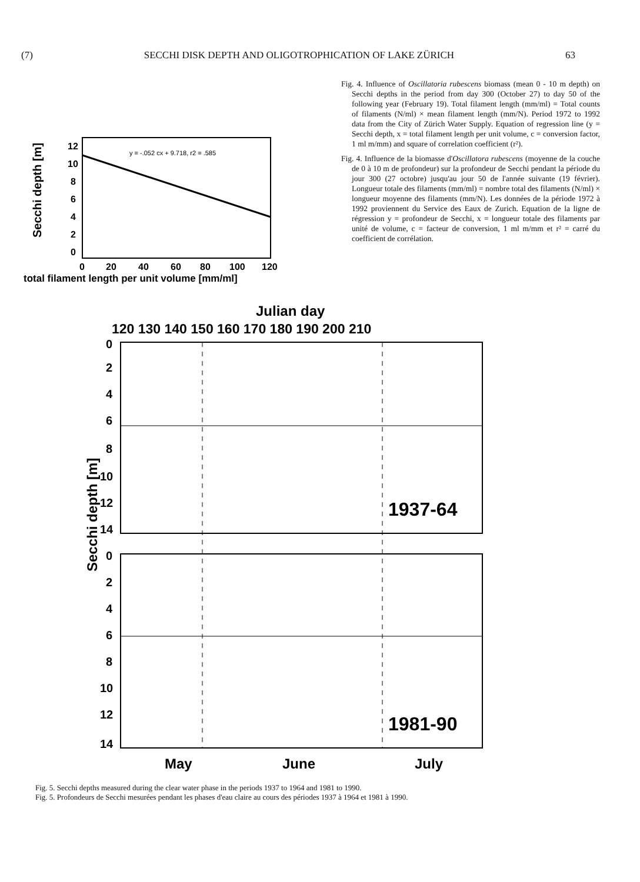(7) SECCHI DISK DEPTH AND OLIGOTROPHICATION OF LAKE ZÜRICH 63
Secchi depth [m]
y = -.052 cx + 9.718, r2 = .585
12
10
8
6
4
2
0
0
20
40
60
80
100
120
total filament length per unit volume [mm/ml]
Fig. 4. Influence of Oscillatoria rubescens biomass (mean 0 - 10 m depth) on Secchi depths in the period from day 300 (October 27) to day 50 of the following year (February 19). Total filament length (mm/ml) = Total counts of filaments (N/ml) × mean filament length (mm/N). Period 1972 to 1992 data from the City of Zürich Water Supply. Equation of regression line (y = Secchi depth, x = total filament length per unit volume, c = conversion factor, 1 ml m/mm) and square of correlation coefficient (r²).
Fig. 4. Influence de la biomasse d'Oscillatora rubescens (moyenne de la couche de 0 à 10 m de profondeur) sur la profondeur de Secchi pendant la période du jour 300 (27 octobre) jusqu'au jour 50 de l'année suivante (19 février). Longueur totale des filaments (mm/ml) = nombre total des filaments (N/ml) × longueur moyenne des filaments (mm/N). Les données de la période 1972 à 1992 proviennent du Service des Eaux de Zurich. Equation de la ligne de régression y = profondeur de Secchi, x = longueur totale des filaments par unité de volume, c = facteur de conversion, 1 ml m/mm et r² = carré du coefficient de corrélation.
Julian day
120 130 140 150 160 170 180 190 200 210
Secchi depth [m]
0
2
4
6
8
10
12
14
0
2
4
6
8
10
12
14
1937-64
1981-90
May
June
July
Fig. 5. Secchi depths measured during the clear water phase in the periods 1937 to 1964 and 1981 to 1990.
Fig. 5. Profondeurs de Secchi mesurées pendant les phases d'eau claire au cours des périodes 1937 à 1964 et 1981 à 1990.